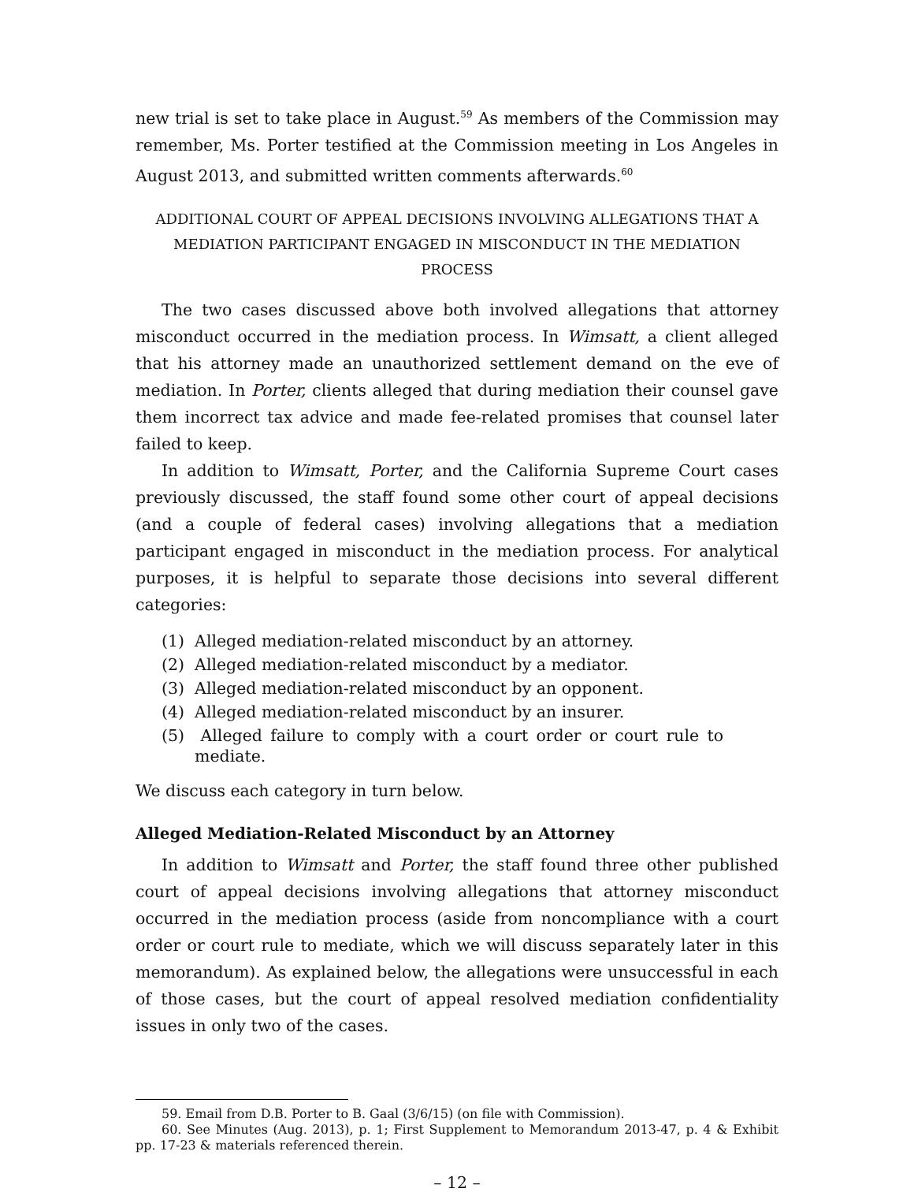new trial is set to take place in August.<sup>59</sup> As members of the Commission may remember, Ms. Porter testified at the Commission meeting in Los Angeles in August 2013, and submitted written comments afterwards.<sup>60</sup>
ADDITIONAL COURT OF APPEAL DECISIONS INVOLVING ALLEGATIONS THAT A
MEDIATION PARTICIPANT ENGAGED IN MISCONDUCT IN THE MEDIATION PROCESS
The two cases discussed above both involved allegations that attorney misconduct occurred in the mediation process. In Wimsatt, a client alleged that his attorney made an unauthorized settlement demand on the eve of mediation. In Porter, clients alleged that during mediation their counsel gave them incorrect tax advice and made fee-related promises that counsel later failed to keep.
In addition to Wimsatt, Porter, and the California Supreme Court cases previously discussed, the staff found some other court of appeal decisions (and a couple of federal cases) involving allegations that a mediation participant engaged in misconduct in the mediation process. For analytical purposes, it is helpful to separate those decisions into several different categories:
(1) Alleged mediation-related misconduct by an attorney.
(2) Alleged mediation-related misconduct by a mediator.
(3) Alleged mediation-related misconduct by an opponent.
(4) Alleged mediation-related misconduct by an insurer.
(5) Alleged failure to comply with a court order or court rule to mediate.
We discuss each category in turn below.
Alleged Mediation-Related Misconduct by an Attorney
In addition to Wimsatt and Porter, the staff found three other published court of appeal decisions involving allegations that attorney misconduct occurred in the mediation process (aside from noncompliance with a court order or court rule to mediate, which we will discuss separately later in this memorandum). As explained below, the allegations were unsuccessful in each of those cases, but the court of appeal resolved mediation confidentiality issues in only two of the cases.
59. Email from D.B. Porter to B. Gaal (3/6/15) (on file with Commission).
60. See Minutes (Aug. 2013), p. 1; First Supplement to Memorandum 2013-47, p. 4 & Exhibit pp. 17-23 & materials referenced therein.
– 12 –